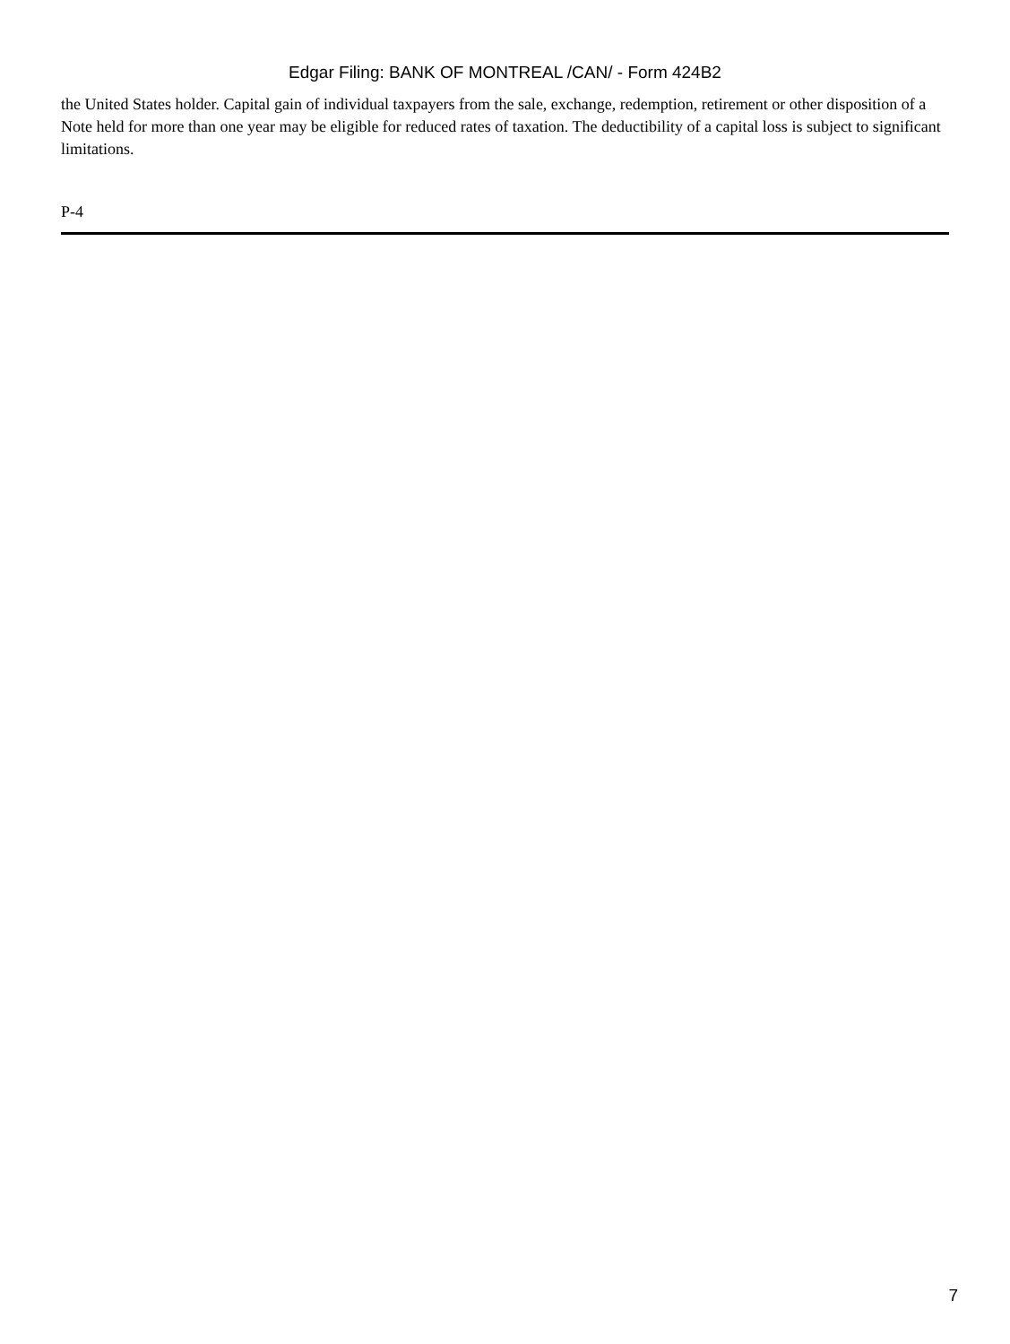Edgar Filing: BANK OF MONTREAL /CAN/ - Form 424B2
the United States holder. Capital gain of individual taxpayers from the sale, exchange, redemption, retirement or other disposition of a Note held for more than one year may be eligible for reduced rates of taxation. The deductibility of a capital loss is subject to significant limitations.
P-4
7